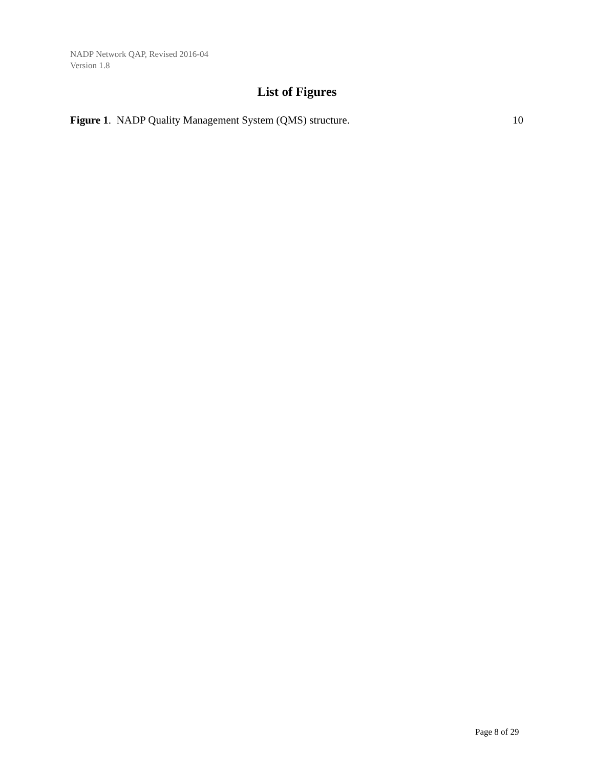NADP Network QAP, Revised 2016-04
Version 1.8
List of Figures
Figure 1. NADP Quality Management System (QMS) structure. 10
Page 8 of 29